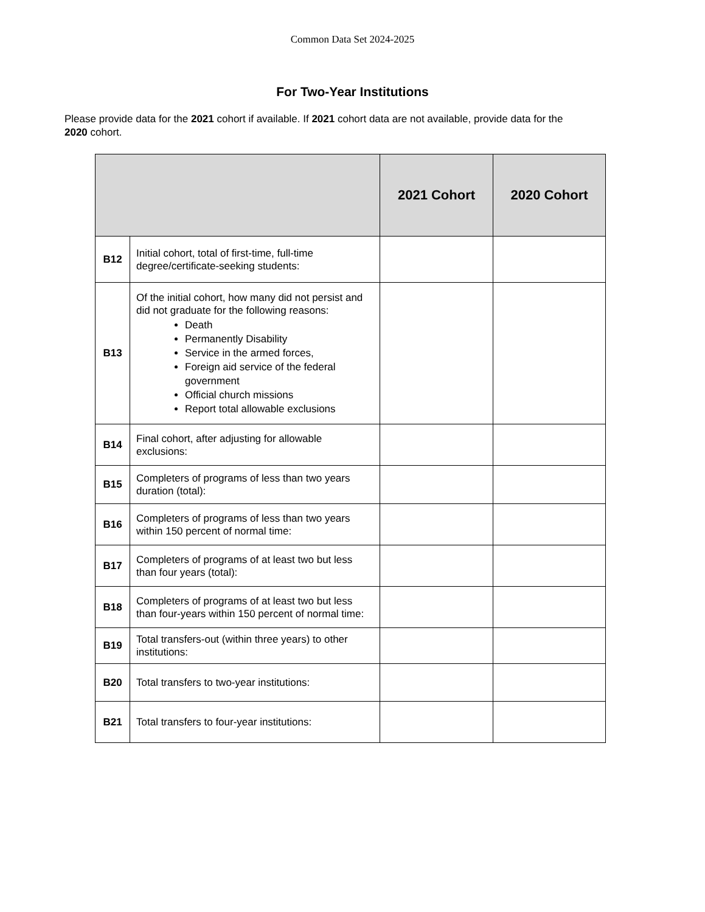Common Data Set 2024-2025
For Two-Year Institutions
Please provide data for the 2021 cohort if available. If 2021 cohort data are not available, provide data for the 2020 cohort.
| | | 2021 Cohort | 2020 Cohort |
| --- | --- | --- | --- |
| B12 | Initial cohort, total of first-time, full-time degree/certificate-seeking students: | | |
| B13 | Of the initial cohort, how many did not persist and did not graduate for the following reasons: Death Permanently Disability Service in the armed forces, Foreign aid service of the federal government Official church missions Report total allowable exclusions | | |
| B14 | Final cohort, after adjusting for allowable exclusions: | | |
| B15 | Completers of programs of less than two years duration (total): | | |
| B16 | Completers of programs of less than two years within 150 percent of normal time: | | |
| B17 | Completers of programs of at least two but less than four years (total): | | |
| B18 | Completers of programs of at least two but less than four-years within 150 percent of normal time: | | |
| B19 | Total transfers-out (within three years) to other institutions: | | |
| B20 | Total transfers to two-year institutions: | | |
| B21 | Total transfers to four-year institutions: | | |